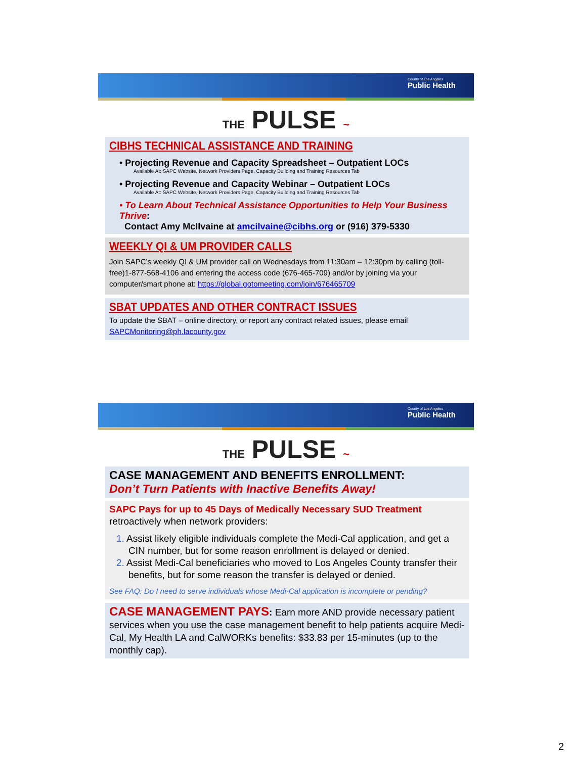County of Los Angeles
Public Health
THE PULSE ~
CIBHS TECHNICAL ASSISTANCE AND TRAINING
• Projecting Revenue and Capacity Spreadsheet – Outpatient LOCs
Available At: SAPC Website, Network Providers Page, Capacity Building and Training Resources Tab
• Projecting Revenue and Capacity Webinar – Outpatient LOCs
Available At: SAPC Website, Network Providers Page, Capacity Building and Training Resources Tab
• To Learn About Technical Assistance Opportunities to Help Your Business Thrive:
Contact Amy McIlvaine at amcilvaine@cibhs.org or (916) 379-5330
WEEKLY QI & UM PROVIDER CALLS
Join SAPC’s weekly QI & UM provider call on Wednesdays from 11:30am – 12:30pm by calling (toll-free)1-877-568-4106 and entering the access code (676-465-709) and/or by joining via your computer/smart phone at: https://global.gotomeeting.com/join/676465709
SBAT UPDATES AND OTHER CONTRACT ISSUES
To update the SBAT – online directory, or report any contract related issues, please email SAPCMonitoring@ph.lacounty.gov
County of Los Angeles
Public Health
THE PULSE ~
CASE MANAGEMENT AND BENEFITS ENROLLMENT:
Don’t Turn Patients with Inactive Benefits Away!
SAPC Pays for up to 45 Days of Medically Necessary SUD Treatment
retroactively when network providers:
1. Assist likely eligible individuals complete the Medi-Cal application, and get a CIN number, but for some reason enrollment is delayed or denied.
2. Assist Medi-Cal beneficiaries who moved to Los Angeles County transfer their benefits, but for some reason the transfer is delayed or denied.
See FAQ: Do I need to serve individuals whose Medi-Cal application is incomplete or pending?
CASE MANAGEMENT PAYS: Earn more AND provide necessary patient services when you use the case management benefit to help patients acquire Medi-Cal, My Health LA and CalWORKs benefits: $33.83 per 15-minutes (up to the monthly cap).
2